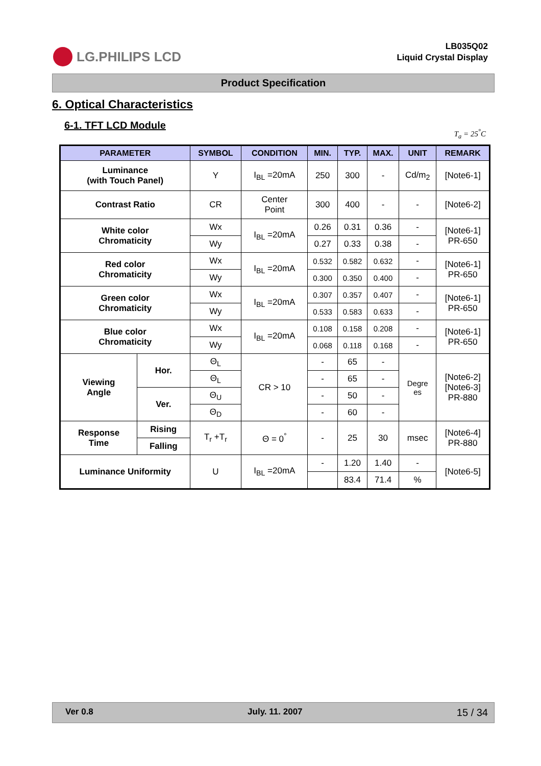LG.PHILIPS LCD
LB035Q02
Liquid Crystal Display
Product Specification
6. Optical Characteristics
6-1. TFT LCD Module
T<sub>a</sub> = 25<sup>°</sup>C
| PARAMETER | | SYMBOL | CONDITION | MIN. | TYP. | MAX. | UNIT | REMARK |
| --- | --- | --- | --- | --- | --- | --- | --- | --- |
| Luminance (with Touch Panel) | | Y | I<sub>BL</sub> =20mA | 250 | 300 | - | Cd/m<sub>2</sub> | [Note6-1] |
| Contrast Ratio | | CR | Center Point | 300 | 400 | - | - | [Note6-2] |
| White color Chromaticity | | Wx | I<sub>BL</sub> =20mA | 0.26 | 0.31 | 0.36 | - | [Note6-1] PR-650 |
| | | Wy | | 0.27 | 0.33 | 0.38 | - | |
| Red color Chromaticity | | Wx | I<sub>BL</sub> =20mA | 0.532 | 0.582 | 0.632 | - | [Note6-1] PR-650 |
| | | Wy | | 0.300 | 0.350 | 0.400 | - | |
| Green color Chromaticity | | Wx | I<sub>BL</sub> =20mA | 0.307 | 0.357 | 0.407 | - | [Note6-1] PR-650 |
| | | Wy | | 0.533 | 0.583 | 0.633 | - | |
| Blue color Chromaticity | | Wx | I<sub>BL</sub> =20mA | 0.108 | 0.158 | 0.208 | - | [Note6-1] PR-650 |
| | | Wy | | 0.068 | 0.118 | 0.168 | - | |
| Viewing Angle | Hor. | Θ<sub>L</sub> | CR > 10 | - | 65 | - | Degre es | [Note6-2] [Note6-3] PR-880 |
| | | Θ<sub>L</sub> | | - | 65 | - | | |
| | Ver. | Θ<sub>U</sub> | | - | 50 | - | | |
| | | Θ<sub>D</sub> | | - | 60 | - | | |
| Response Time | Rising | T<sub>r</sub> +T<sub>r</sub> | Θ = 0<sup>°</sup> | - | 25 | 30 | msec | [Note6-4] PR-880 |
| | Falling | | | | | | | |
| Luminance Uniformity | | U | I<sub>BL</sub> =20mA | - | 1.20 | 1.40 | - | [Note6-5] |
| | | | | | 83.4 | 71.4 | % | |
Ver 0.8 July. 11. 2007 15 / 34